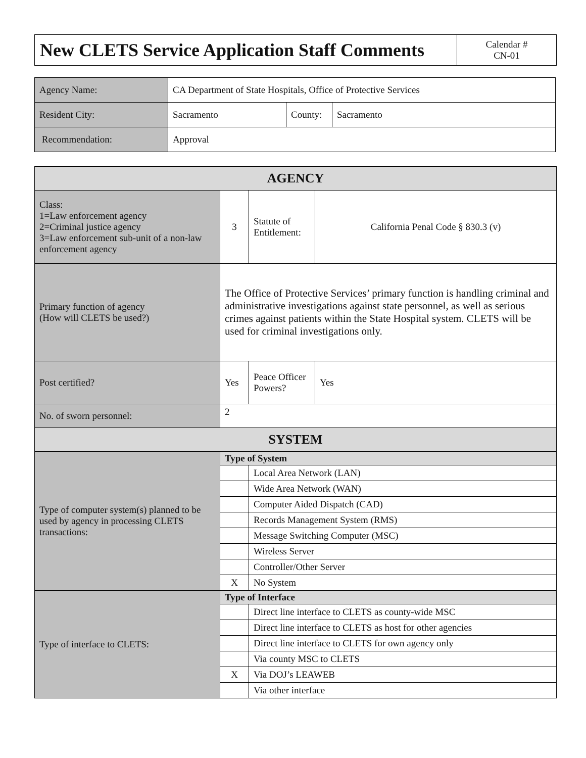| New CLETS Service Application Staff Comments | Calendar # CN-01 |
| Agency Name: | CA Department of State Hospitals, Office of Protective Services | | |
| Resident City: | Sacramento | County: | Sacramento |
| Recommendation: | Approval | | |
| AGENCY | | | |
| Class: 1=Law enforcement agency 2=Criminal justice agency 3=Law enforcement sub-unit of a non-law enforcement agency | 3 | Statute of Entitlement: | California Penal Code § 830.3 (v) |
| Primary function of agency (How will CLETS be used?) | The Office of Protective Services’ primary function is handling criminal and administrative investigations against state personnel, as well as serious crimes against patients within the State Hospital system. CLETS will be used for criminal investigations only. | | |
| Post certified? | Yes | Peace Officer Powers? | Yes |
| No. of sworn personnel: | 2 | | |
| SYSTEM | | | |
| Type of computer system(s) planned to be used by agency in processing CLETS transactions: | Type of System | | |
| | | Local Area Network (LAN) | |
| | | Wide Area Network (WAN) | |
| | | Computer Aided Dispatch (CAD) | |
| | | Records Management System (RMS) | |
| | | Message Switching Computer (MSC) | |
| | | Wireless Server | |
| | | Controller/Other Server | |
| | X | No System | |
| Type of interface to CLETS: | Type of Interface | | |
| | | Direct line interface to CLETS as county-wide MSC | |
| | | Direct line interface to CLETS as host for other agencies | |
| | | Direct line interface to CLETS for own agency only | |
| | | Via county MSC to CLETS | |
| | X | Via DOJ’s LEAWEB | |
| | | Via other interface | |